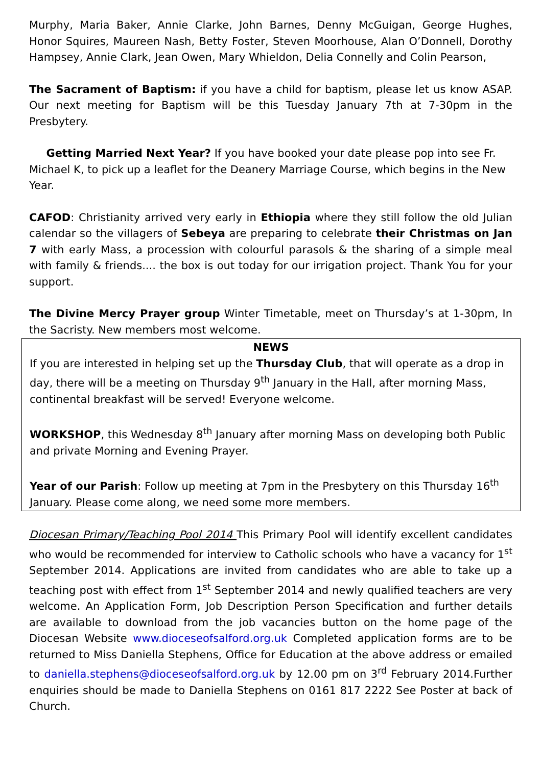Murphy, Maria Baker, Annie Clarke, John Barnes, Denny McGuigan, George Hughes, Honor Squires, Maureen Nash, Betty Foster, Steven Moorhouse, Alan O’Donnell, Dorothy Hampsey, Annie Clark, Jean Owen, Mary Whieldon, Delia Connelly and Colin Pearson,
The Sacrament of Baptism: if you have a child for baptism, please let us know ASAP. Our next meeting for Baptism will be this Tuesday January 7th at 7-30pm in the Presbytery.
Getting Married Next Year? If you have booked your date please pop into see Fr. Michael K, to pick up a leaflet for the Deanery Marriage Course, which begins in the New Year.
CAFOD: Christianity arrived very early in Ethiopia where they still follow the old Julian calendar so the villagers of Sebeya are preparing to celebrate their Christmas on Jan 7 with early Mass, a procession with colourful parasols & the sharing of a simple meal with family & friends.... the box is out today for our irrigation project. Thank You for your support.
The Divine Mercy Prayer group Winter Timetable, meet on Thursday’s at 1-30pm, In the Sacristy. New members most welcome.
NEWS
If you are interested in helping set up the Thursday Club, that will operate as a drop in day, there will be a meeting on Thursday 9<sup>th</sup> January in the Hall, after morning Mass, continental breakfast will be served! Everyone welcome.
WORKSHOP, this Wednesday 8<sup>th</sup> January after morning Mass on developing both Public and private Morning and Evening Prayer.
Year of our Parish: Follow up meeting at 7pm in the Presbytery on this Thursday 16<sup>th</sup> January. Please come along, we need some more members.
Diocesan Primary/Teaching Pool 2014 This Primary Pool will identify excellent candidates who would be recommended for interview to Catholic schools who have a vacancy for 1<sup>st</sup> September 2014. Applications are invited from candidates who are able to take up a teaching post with effect from 1<sup>st</sup> September 2014 and newly qualified teachers are very welcome. An Application Form, Job Description Person Specification and further details are available to download from the job vacancies button on the home page of the Diocesan Website www.dioceseofsalford.org.uk Completed application forms are to be returned to Miss Daniella Stephens, Office for Education at the above address or emailed to daniella.stephens@dioceseofsalford.org.uk by 12.00 pm on 3<sup>rd</sup> February 2014.Further enquiries should be made to Daniella Stephens on 0161 817 2222 See Poster at back of Church.